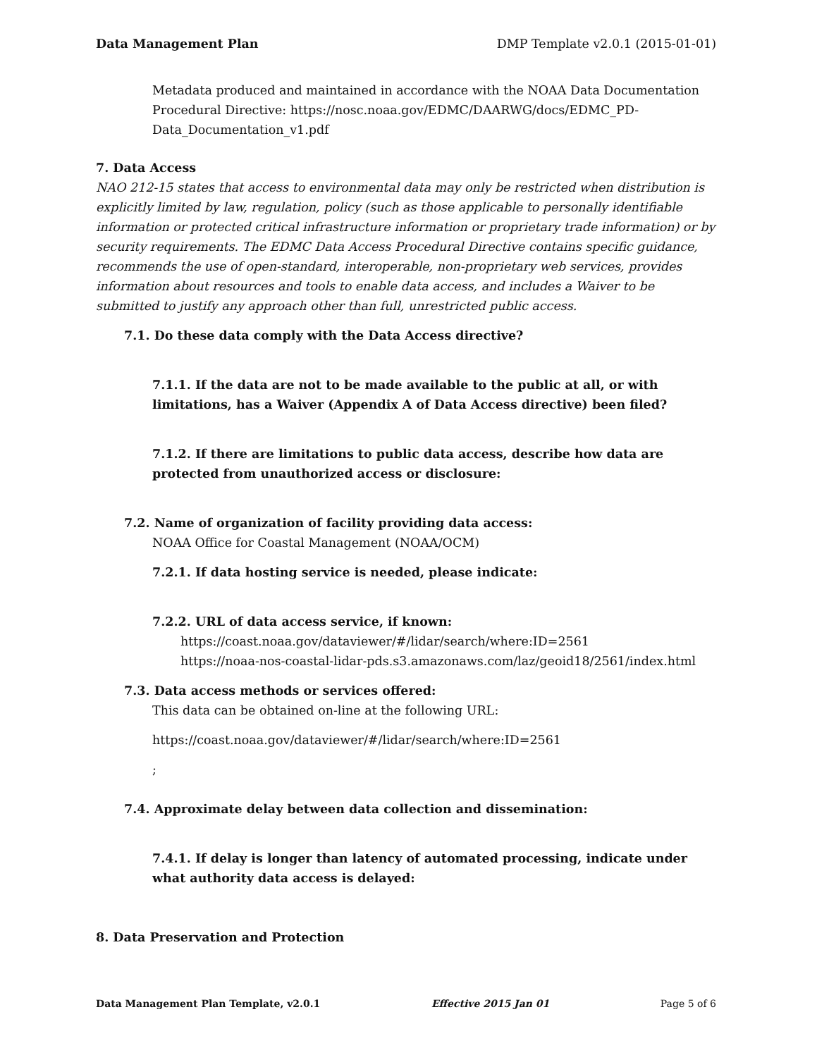Data Management Plan DMP Template v2.0.1 (2015-01-01)
Metadata produced and maintained in accordance with the NOAA Data Documentation Procedural Directive: https://nosc.noaa.gov/EDMC/DAARWG/docs/EDMC_PD-Data_Documentation_v1.pdf
7. Data Access
NAO 212-15 states that access to environmental data may only be restricted when distribution is explicitly limited by law, regulation, policy (such as those applicable to personally identifiable information or protected critical infrastructure information or proprietary trade information) or by security requirements. The EDMC Data Access Procedural Directive contains specific guidance, recommends the use of open-standard, interoperable, non-proprietary web services, provides information about resources and tools to enable data access, and includes a Waiver to be submitted to justify any approach other than full, unrestricted public access.
7.1. Do these data comply with the Data Access directive?
7.1.1. If the data are not to be made available to the public at all, or with limitations, has a Waiver (Appendix A of Data Access directive) been filed?
7.1.2. If there are limitations to public data access, describe how data are protected from unauthorized access or disclosure:
7.2. Name of organization of facility providing data access:
NOAA Office for Coastal Management (NOAA/OCM)
7.2.1. If data hosting service is needed, please indicate:
7.2.2. URL of data access service, if known:
https://coast.noaa.gov/dataviewer/#/lidar/search/where:ID=2561
https://noaa-nos-coastal-lidar-pds.s3.amazonaws.com/laz/geoid18/2561/index.html
7.3. Data access methods or services offered:
This data can be obtained on-line at the following URL:
https://coast.noaa.gov/dataviewer/#/lidar/search/where:ID=2561
;
7.4. Approximate delay between data collection and dissemination:
7.4.1. If delay is longer than latency of automated processing, indicate under what authority data access is delayed:
8. Data Preservation and Protection
Data Management Plan Template, v2.0.1 Effective 2015 Jan 01 Page 5 of 6